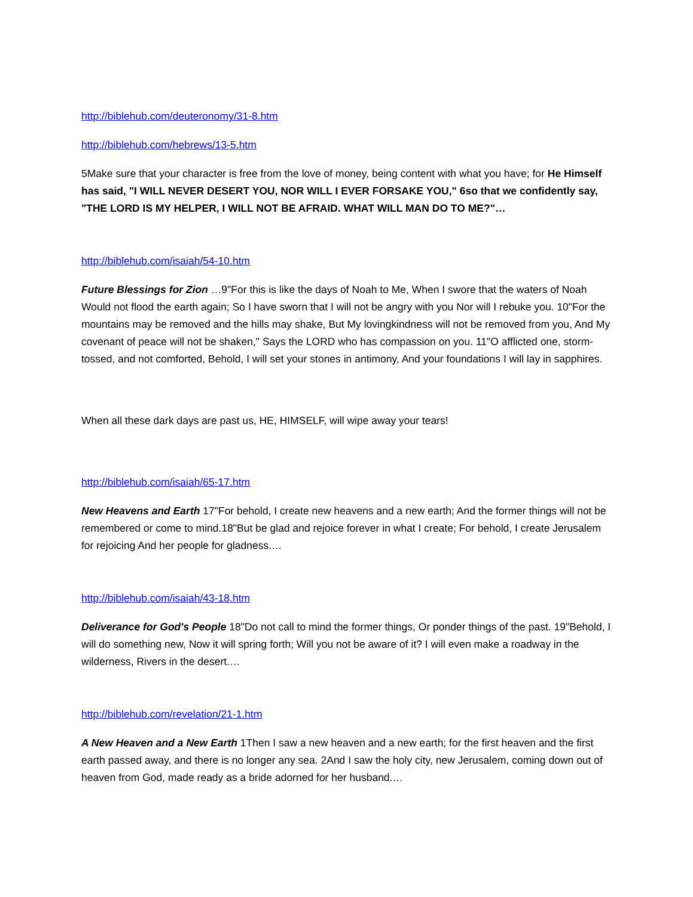http://biblehub.com/deuteronomy/31-8.htm
http://biblehub.com/hebrews/13-5.htm
5Make sure that your character is free from the love of money, being content with what you have; for He Himself has said, "I WILL NEVER DESERT YOU, NOR WILL I EVER FORSAKE YOU," 6so that we confidently say, "THE LORD IS MY HELPER, I WILL NOT BE AFRAID. WHAT WILL MAN DO TO ME?"…
http://biblehub.com/isaiah/54-10.htm
Future Blessings for Zion …9"For this is like the days of Noah to Me, When I swore that the waters of Noah Would not flood the earth again; So I have sworn that I will not be angry with you Nor will I rebuke you. 10"For the mountains may be removed and the hills may shake, But My lovingkindness will not be removed from you, And My covenant of peace will not be shaken," Says the LORD who has compassion on you. 11"O afflicted one, storm-tossed, and not comforted, Behold, I will set your stones in antimony, And your foundations I will lay in sapphires.
When all these dark days are past us, HE, HIMSELF, will wipe away your tears!
http://biblehub.com/isaiah/65-17.htm
New Heavens and Earth 17"For behold, I create new heavens and a new earth; And the former things will not be remembered or come to mind.18"But be glad and rejoice forever in what I create; For behold, I create Jerusalem for rejoicing And her people for gladness.…
http://biblehub.com/isaiah/43-18.htm
Deliverance for God's People 18"Do not call to mind the former things, Or ponder things of the past. 19"Behold, I will do something new, Now it will spring forth; Will you not be aware of it? I will even make a roadway in the wilderness, Rivers in the desert.…
http://biblehub.com/revelation/21-1.htm
A New Heaven and a New Earth 1Then I saw a new heaven and a new earth; for the first heaven and the first earth passed away, and there is no longer any sea. 2And I saw the holy city, new Jerusalem, coming down out of heaven from God, made ready as a bride adorned for her husband.…